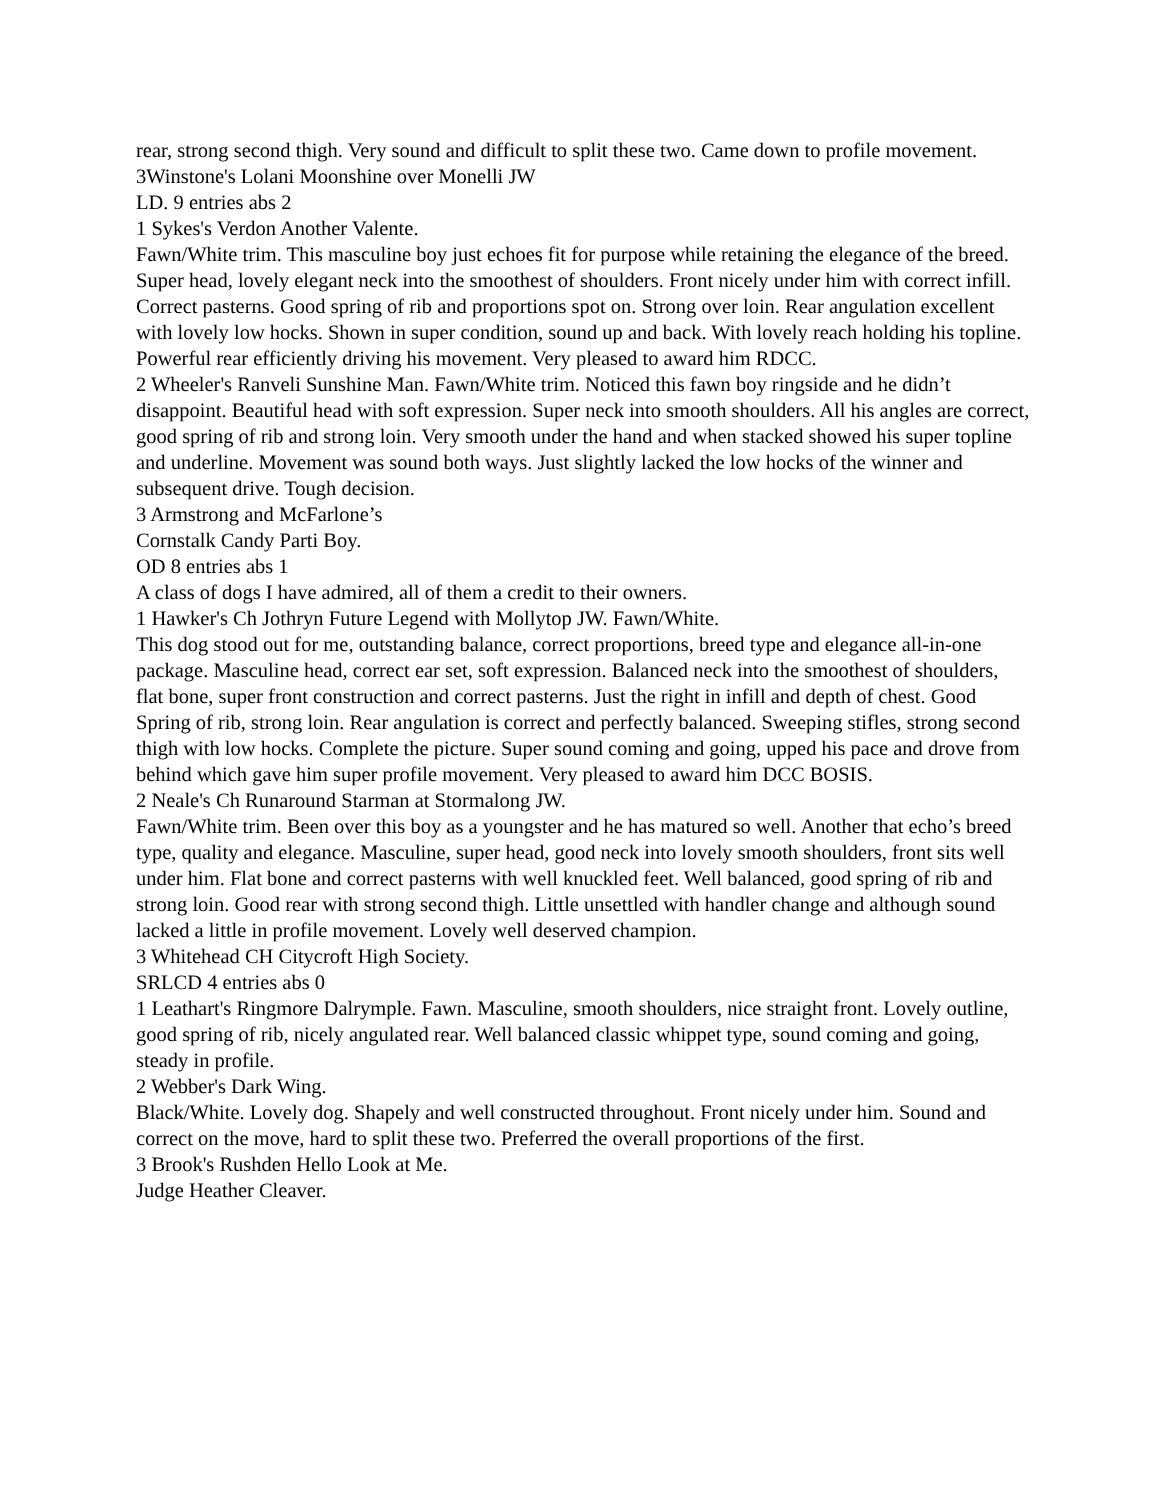rear, strong second thigh. Very sound and difficult to split these two. Came down to profile movement.
3Winstone's Lolani Moonshine over Monelli JW
LD. 9 entries abs 2
1 Sykes's Verdon Another Valente.
Fawn/White trim. This masculine boy just echoes fit for purpose while retaining the elegance of the breed. Super head, lovely elegant neck into the smoothest of shoulders. Front nicely under him with correct infill. Correct pasterns. Good spring of rib and proportions spot on. Strong over loin. Rear angulation excellent with lovely low hocks. Shown in super condition, sound up and back. With lovely reach holding his topline. Powerful rear efficiently driving his movement. Very pleased to award him RDCC.
2 Wheeler's Ranveli Sunshine Man. Fawn/White trim. Noticed this fawn boy ringside and he didn’t disappoint. Beautiful head with soft expression. Super neck into smooth shoulders. All his angles are correct, good spring of rib and strong loin. Very smooth under the hand and when stacked showed his super topline and underline. Movement was sound both ways. Just slightly lacked the low hocks of the winner and subsequent drive. Tough decision.
3 Armstrong and McFarlone’s
Cornstalk Candy Parti Boy.
OD 8 entries abs 1
A class of dogs I have admired, all of them a credit to their owners.
1 Hawker's Ch Jothryn Future Legend with Mollytop JW. Fawn/White.
This dog stood out for me, outstanding balance, correct proportions, breed type and elegance all-in-one package. Masculine head, correct ear set, soft expression. Balanced neck into the smoothest of shoulders, flat bone, super front construction and correct pasterns. Just the right in infill and depth of chest. Good Spring of rib, strong loin. Rear angulation is correct and perfectly balanced. Sweeping stifles, strong second thigh with low hocks. Complete the picture. Super sound coming and going, upped his pace and drove from behind which gave him super profile movement. Very pleased to award him DCC BOSIS.
2 Neale's Ch Runaround Starman at Stormalong JW.
Fawn/White trim. Been over this boy as a youngster and he has matured so well. Another that echo’s breed type, quality and elegance. Masculine, super head, good neck into lovely smooth shoulders, front sits well under him. Flat bone and correct pasterns with well knuckled feet. Well balanced, good spring of rib and strong loin. Good rear with strong second thigh. Little unsettled with handler change and although sound lacked a little in profile movement. Lovely well deserved champion.
3 Whitehead CH Citycroft High Society.
SRLCD 4 entries abs 0
1 Leathart's Ringmore Dalrymple. Fawn. Masculine, smooth shoulders, nice straight front. Lovely outline, good spring of rib, nicely angulated rear. Well balanced classic whippet type, sound coming and going, steady in profile.
2 Webber's Dark Wing.
Black/White. Lovely dog. Shapely and well constructed throughout. Front nicely under him. Sound and correct on the move, hard to split these two. Preferred the overall proportions of the first.
3 Brook's Rushden Hello Look at Me.
Judge Heather Cleaver.